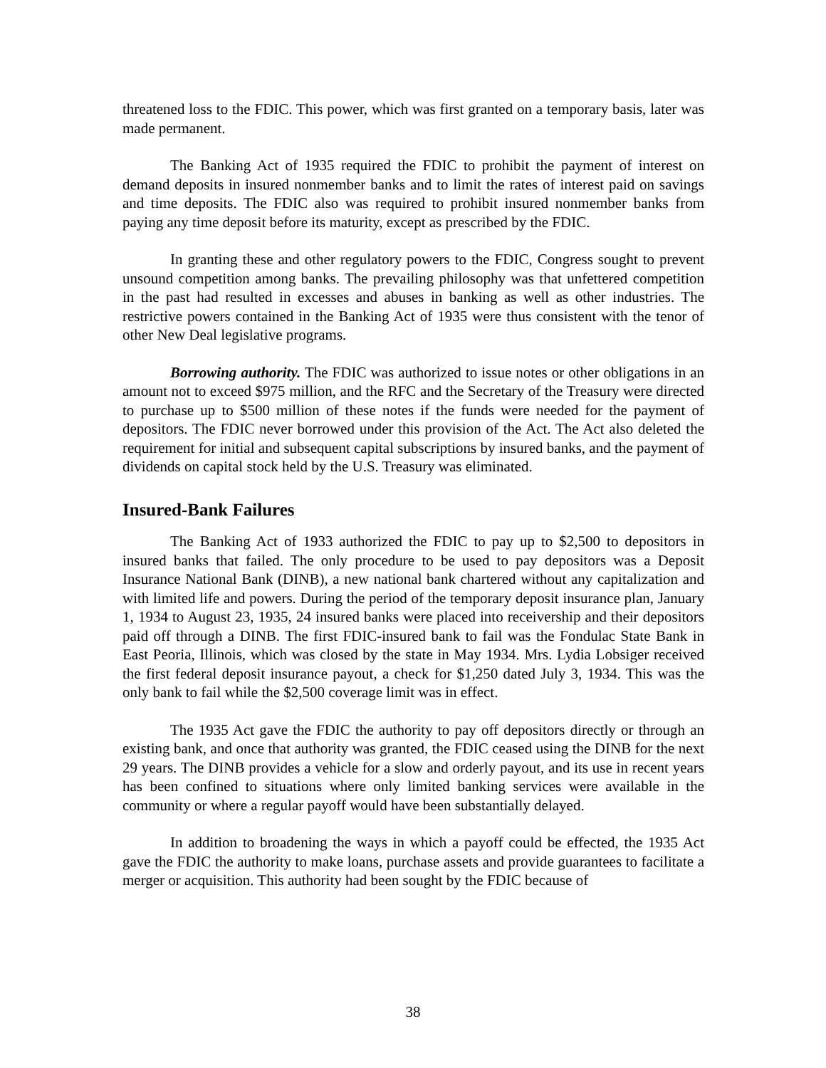threatened loss to the FDIC. This power, which was first granted on a temporary basis, later was made permanent.
The Banking Act of 1935 required the FDIC to prohibit the payment of interest on demand deposits in insured nonmember banks and to limit the rates of interest paid on savings and time deposits. The FDIC also was required to prohibit insured nonmember banks from paying any time deposit before its maturity, except as prescribed by the FDIC.
In granting these and other regulatory powers to the FDIC, Congress sought to prevent unsound competition among banks. The prevailing philosophy was that unfettered competition in the past had resulted in excesses and abuses in banking as well as other industries. The restrictive powers contained in the Banking Act of 1935 were thus consistent with the tenor of other New Deal legislative programs.
Borrowing authority. The FDIC was authorized to issue notes or other obligations in an amount not to exceed $975 million, and the RFC and the Secretary of the Treasury were directed to purchase up to $500 million of these notes if the funds were needed for the payment of depositors. The FDIC never borrowed under this provision of the Act. The Act also deleted the requirement for initial and subsequent capital subscriptions by insured banks, and the payment of dividends on capital stock held by the U.S. Treasury was eliminated.
Insured-Bank Failures
The Banking Act of 1933 authorized the FDIC to pay up to $2,500 to depositors in insured banks that failed. The only procedure to be used to pay depositors was a Deposit Insurance National Bank (DINB), a new national bank chartered without any capitalization and with limited life and powers. During the period of the temporary deposit insurance plan, January 1, 1934 to August 23, 1935, 24 insured banks were placed into receivership and their depositors paid off through a DINB. The first FDIC-insured bank to fail was the Fondulac State Bank in East Peoria, Illinois, which was closed by the state in May 1934. Mrs. Lydia Lobsiger received the first federal deposit insurance payout, a check for $1,250 dated July 3, 1934. This was the only bank to fail while the $2,500 coverage limit was in effect.
The 1935 Act gave the FDIC the authority to pay off depositors directly or through an existing bank, and once that authority was granted, the FDIC ceased using the DINB for the next 29 years. The DINB provides a vehicle for a slow and orderly payout, and its use in recent years has been confined to situations where only limited banking services were available in the community or where a regular payoff would have been substantially delayed.
In addition to broadening the ways in which a payoff could be effected, the 1935 Act gave the FDIC the authority to make loans, purchase assets and provide guarantees to facilitate a merger or acquisition. This authority had been sought by the FDIC because of
38